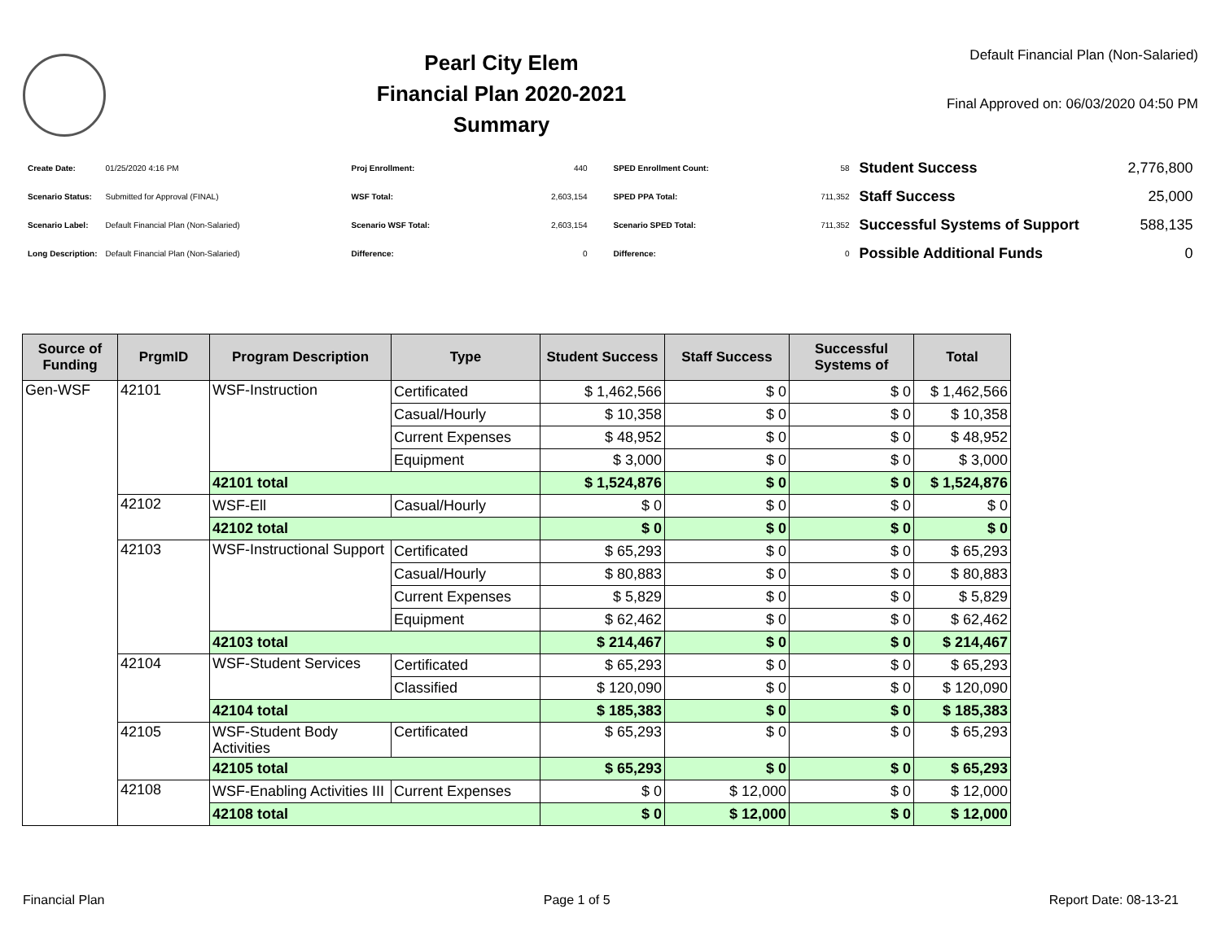Pearl City Elem
Financial Plan 2020-2021
Summary
Default Financial Plan (Non-Salaried)
Final Approved on: 06/03/2020 04:50 PM
| Create Date: | 01/25/2020 4:16 PM |
| Scenario Status: | Submitted for Approval (FINAL) |
| Scenario Label: | Default Financial Plan (Non-Salaried) |
| Long Description: | Default Financial Plan (Non-Salaried) |
| Proj Enrollment: | 440 |
| WSF Total: | 2,603,154 |
| Scenario WSF Total: | 2,603,154 |
| Difference: | 0 |
| SPED Enrollment Count: | 58 |
| SPED PPA Total: | 711,352 |
| Scenario SPED Total: | 711,352 |
| Difference: | 0 |
| Student Success | 2,776,800 |
| Staff Success | 25,000 |
| Successful Systems of Support | 588,135 |
| Possible Additional Funds | 0 |
| Source of Funding | PrgmID | Program Description | Type | Student Success | Staff Success | Successful Systems of | Total |
| --- | --- | --- | --- | --- | --- | --- | --- |
| Gen-WSF | 42101 | WSF-Instruction | Certificated | $ 1,462,566 | $ 0 | $ 0 | $ 1,462,566 |
| | | | Casual/Hourly | $ 10,358 | $ 0 | $ 0 | $ 10,358 |
| | | | Current Expenses | $ 48,952 | $ 0 | $ 0 | $ 48,952 |
| | | | Equipment | $ 3,000 | $ 0 | $ 0 | $ 3,000 |
| | | 42101 total | | $ 1,524,876 | $ 0 | $ 0 | $ 1,524,876 |
| | 42102 | WSF-Ell | Casual/Hourly | $ 0 | $ 0 | $ 0 | $ 0 |
| | | 42102 total | | $ 0 | $ 0 | $ 0 | $ 0 |
| | 42103 | WSF-Instructional Support | Certificated | $ 65,293 | $ 0 | $ 0 | $ 65,293 |
| | | | Casual/Hourly | $ 80,883 | $ 0 | $ 0 | $ 80,883 |
| | | | Current Expenses | $ 5,829 | $ 0 | $ 0 | $ 5,829 |
| | | | Equipment | $ 62,462 | $ 0 | $ 0 | $ 62,462 |
| | | 42103 total | | $ 214,467 | $ 0 | $ 0 | $ 214,467 |
| | 42104 | WSF-Student Services | Certificated | $ 65,293 | $ 0 | $ 0 | $ 65,293 |
| | | | Classified | $ 120,090 | $ 0 | $ 0 | $ 120,090 |
| | | 42104 total | | $ 185,383 | $ 0 | $ 0 | $ 185,383 |
| | 42105 | WSF-Student Body Activities | Certificated | $ 65,293 | $ 0 | $ 0 | $ 65,293 |
| | | 42105 total | | $ 65,293 | $ 0 | $ 0 | $ 65,293 |
| | 42108 | WSF-Enabling Activities III | Current Expenses | $ 0 | $ 12,000 | $ 0 | $ 12,000 |
| | | 42108 total | | $ 0 | $ 12,000 | $ 0 | $ 12,000 |
Financial Plan Page 1 of 5 Report Date: 08-13-21